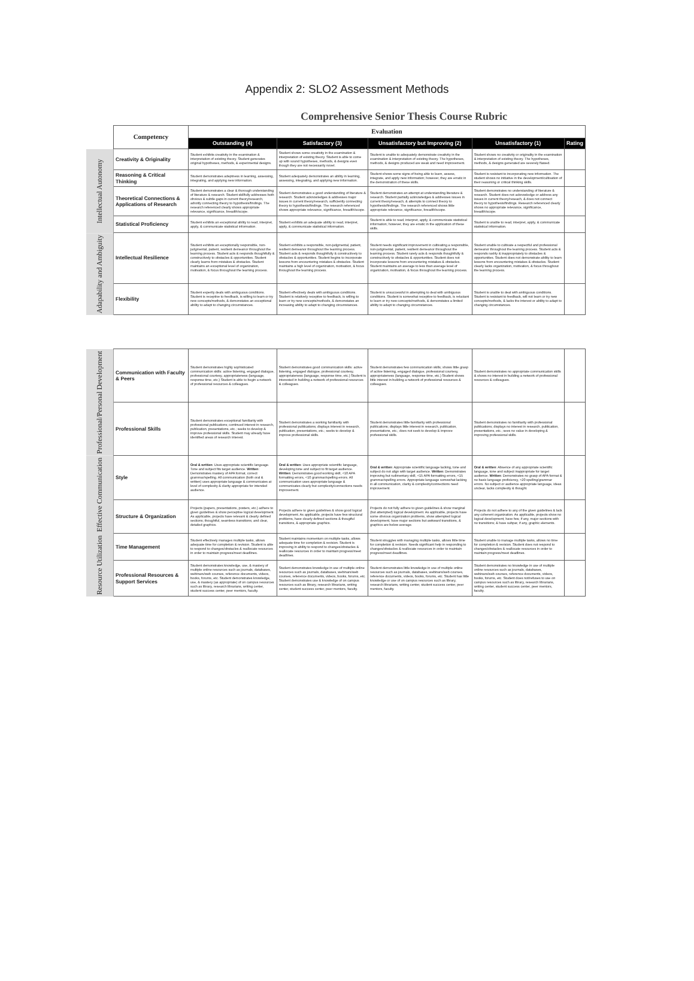Appendix 2: SLO2 Assessment Methods
Comprehensive Senior Thesis Course Rubric
| | Competency | Evaluation | | | | |
| | | Outstanding (4) | Satisfactory (3) | Unsatisfactory but Improving (2) | Unsatisfactory (1) | Rating |
| Intellectual Autonomy | Creativity & Originality | Student exhibits creativity in the examination & interpretation of existing theory. Student generates original hypotheses, methods, & experimental designs. | Student shows some creativity in the examination & interpretation of existing theory. Student is able to come up with sound hypotheses, methods, & designs even though they are not necessarily novel. | Student is unable to adequately demonstrate creativity in the examination & interpretation of existing theory. The hypotheses, methods, & designs produced are weak and need improvement. | Student shows no creativity or originality in the examination & interpretation of existing theory. The hypotheses, methods, & designs generated are severely flawed. | |
| | Reasoning & Critical Thinking | Student demonstrates adeptness in learning, assessing, integrating, and applying new information. | Student adequately demonstrates an ability in learning, assessing, integrating, and applying new information. | Student shows some signs of being able to learn, assess, integrate, and apply new information; however, they are erratic in the demonstration of these skills. | Student is resistant to incorporating new information. The student shows no initiative in the development/cultivation of their reasoning or critical thinking skills. | |
| | Theoretical Connections & Applications of Research | Student demonstrates a clear & thorough understanding of literature & research. Student skillfully addresses both obvious & subtle gaps in current theory/research, adroitly connecting theory to hypothesis/findings. The research referenced clearly shows appropriate relevance, significance, breadth/scope. | Student demonstrates a good understanding of literature & research. Student acknowledges & addresses major issues in current theory/research, sufficiently connecting theory to hypothesis/findings. The research referenced shows appropriate relevance, significance, breadth/scope. | Student demonstrates an attempt at understanding literature & research. Student partially acknowledges & addresses issues in current theory/reseach, & attempts to connect theory to hypothesis/findings. The research referenced shows little appropriate relevance, significance, breadth/scope. | Student demonstrates no understanding of literature & research. Student does not acknowledge or address any issues in current theory/reseach, & does not connect theory to hypothesis/findings. Research referenced clearly shows no appropriate relevance, significance, breadth/scope. | |
| | Statistical Proficiency | Student exhibits an exceptional ability to read, interpret, apply, & communicate statistical information. | Student exhibits an adequate ability to read, interpret, apply, & communicate statistical information. | Student is able to read, interpret, apply, & communicate statistical information; however, they are erratic in the application of these skills. | Student is unable to read, interpret, apply, & communicate statistical information. | |
| Adapability and Ambiguity | Intellectual Resilience | Student exhibits an exceptionally responsible, non-judgmental, patient, resilient demeanor throughout the learning process. Student acts & responds thoughtfully & constructively to obstacles & opportunities. Student clearly learns from mistakes & obstacles. Student maintains an exceptional level of organization, motivation, & focus throughout the learning process. | Student exhibits a responsible, non-judgmental, patient, resilient demeanor throughout the learning process. Student acts & responds thoughtfully & constructively to obstacles & opportunities. Student begins to incorporate lessons from encountering mistakes & obstacles. Student maintains a high level of organization, motivation, & focus throughout the learning process. | Student needs significant improvement in cultivating a responsible, non-judgmental, patient, resilient demeanor throughout the learning process. Student rarely acts & responds thoughtfully & constructively to obstacles & opportunities. Student does not incorporate lessons from encountering mistakes & obstacles. Student maintains an average to less than average level of organization, motivation, & focus throughout the learning process. | Student unable to cultivate a respectful and professional demeanor throughout the learning process. Student acts & responds rashly & inappropriately to obstacles & opportunities. Student does not demonstrate ability to learn lessons from encountering mistakes & obstacles. Student clearly lacks organization, motivation, & focus throughout the learning process. | |
| | Flexibility | Student expertly deals with ambiguous conditions. Student is receptive to feedback, is willing to learn or try new concepts/methods, & demonstates an exceptional ability to adapt to changing circumstances. | Student effectively deals with ambiguous conditions. Student is relatively receptive to feedback, is willing to learn or try new concepts/methods, & demonstates an increasing ability to adapt to changing circumstances. | Student is unsuccessful in attempting to deal with ambiguous conditions. Student is somewhat receptive to feedback, is reluctant to learn or try new concepts/methods, & demonstates a limited ability to adapt to changing circumstances. | Student is unable to deal with ambiguous conditions. Student is resistant to feedback, will not learn or try new concepts/methods, & lacks the interest or ability to adapt to changing circumstances. | |
| Professional/Personal Development | Communication with Faculty & Peers | Student demonstrates highly sophisticated communication skills: active listening, engaged dialogue, professional courtesy, appropriateness (language, response time, etc.) Student is able to begin a network of professional resources & colleagues. | Student demonstrates good communication skills: active listening, engaged dialogue, professional courtesy, appropriateness (language, response time, etc.) Student is interested in building a network of professional resources & colleagues. | Student demonstrates few communication skills; shows little grasp of active listening, engaged dialogue, professional courtesy, appropriateness (language, response time, etc.) Student shows little interest in building a network of professional resources & colleagues. | Student demonstrates no appropriate communication skills & shows no interest in building a network of professional resources & colleagues. | |
| | Professional Skills | Student demonstrates exceptional familiarity with professional publications; continued interest in research, publication, presentations, etc.; seeks to develop & improve professional skills. Student may already have identified areas of research interest. | Student demonstrates a working familiarity with professional publications; displays interest in research, publication, presentations, etc.; seeks to develop & improve professional skills. | Student demonstrates little familiarity with professional publications; displays little interest in research, publication, presentations, etc.; does not seek to develop & improve professional skills. | Student demonstrates no familiarity with professional publications; displays no interest in research, publication, presentations, etc.; sees no value in developing & improving professional skills. | |
| Effective Communication | Style | Oral & written : Uses appropriate scientific language. Tone and subject fits target audience. Written : Demonstrates mastery of APA format, correct grammar/spelling. All communication (both oral & written) uses appropriate language & communicates at level of complexity & clarity appropriate for intended audience. | Oral & written : Uses appropriate scientific language, developing tone and subject to fit target audience. Written : Demonstrates good working skill, <10 APA formatting errors, <10 grammar/spelling errors. All communication uses appropriate language & communicates clearly but complexity/connections needs improvement. | Oral & written : Appropriate scientific language lacking, tone and subject do not align with target audience. Written : Demonstrates improving but rudimentary skill, <15 APA formatting errors, <15 grammar/spelling errors. Appropriate language somewhat lacking in all communication, clarity & complexity/connections need improvement. | Oral & written : Absence of any appropriate scientific language, tone and subject inappropriate for target audience. Written : Demonstrates no grasp of APA format & no basic language proficiency, >20 spelling/grammar errors. No subject or audience appropriate language, ideas unclear, lacks complexity & thought. | |
| | Structure & Organization | Projects (papers, presentations, posters, etc.) adhere to given guidelines & show perceptive logical development. As applicable, projects have relevant & clearly defined sections; thoughtful, seamless transitions; and clear, detailed graphics. | Projects adhere to given guidelines & show good logical development. As applicable, projects have few structural problems, have clearly defined sections & thougtful transitions, & appropriate graphics. | Projects do not fully adhere to given guidelines & show marginal (but attempted) logical development. As applicable, projects have some obvious organization problems, show attempted logical development, have major sections but awkward transitions, & graphics are below average. | Projects do not adhere to any of the given guidelines & lack any coherent organization. As applicable, projects show no logical development; have few, if any, major sections with no transitions; & have subpar, if any, graphic elements. | |
| Resource Utilization | Time Management | Student effectively manages multiple tasks, allows adequate time for completion & revision. Student is able to respond to changes/obstacles & reallocate resources in order to maintain progress/meet deadlines. | Student maintains momentum on multiple tasks, allows adequate time for completion & revision. Student is improving in ability to respond to changes/obstacles & reallocate resources in order to maintain progress/meet deadlines. | Student struggles with managing multiple tasks, allows little time for completion & revision. Needs significant help in responding to changes/obstacles & reallocate resources in order to maintain progress/meet deadlines. | Student unable to manage multiple tasks, allows no time for completion & revision. Student does not respond to changes/obstacles & reallocate resources in order to maintain progress/meet deadlines. | |
| | Professional Resources & Support Services | Student demonstrates knowledge, use, & mastery of multiple online resources such as journals, databases, webinars/web courses, reference documents, videos, books, forums, etc. Student demonstrates knowledge, use, & mastery (as appropriate) of on campus resources such as library, research librarians, writing center, student success center, peer mentors, faculty. | Student demonstrates knowledge in use of multiple online resources such as journals, databases, webinars/web courses, reference documents, videos, books, forums, etc. Student demonstrates use & knowledge of on campus resources such as library, research librarians, writing center, student success center, peer mentors, faculty. | Student demonstrates little knowledge in use of multiple online resources such as journals, databases, webinars/web courses, reference documents, videos, books, forums, etc. Student has little knowledge or use of on campus resources such as library, research librarians, writing center, student success center, peer mentors, faculty. | Student demonstrates no knowledge in use of multiple online resources such as journals, databases, webinars/web courses, reference documents, videos, books, forums, etc. Student does not/refuses to use on campus resources such as library, research librarians, writing center, student success center, peer mentors, faculty. | |